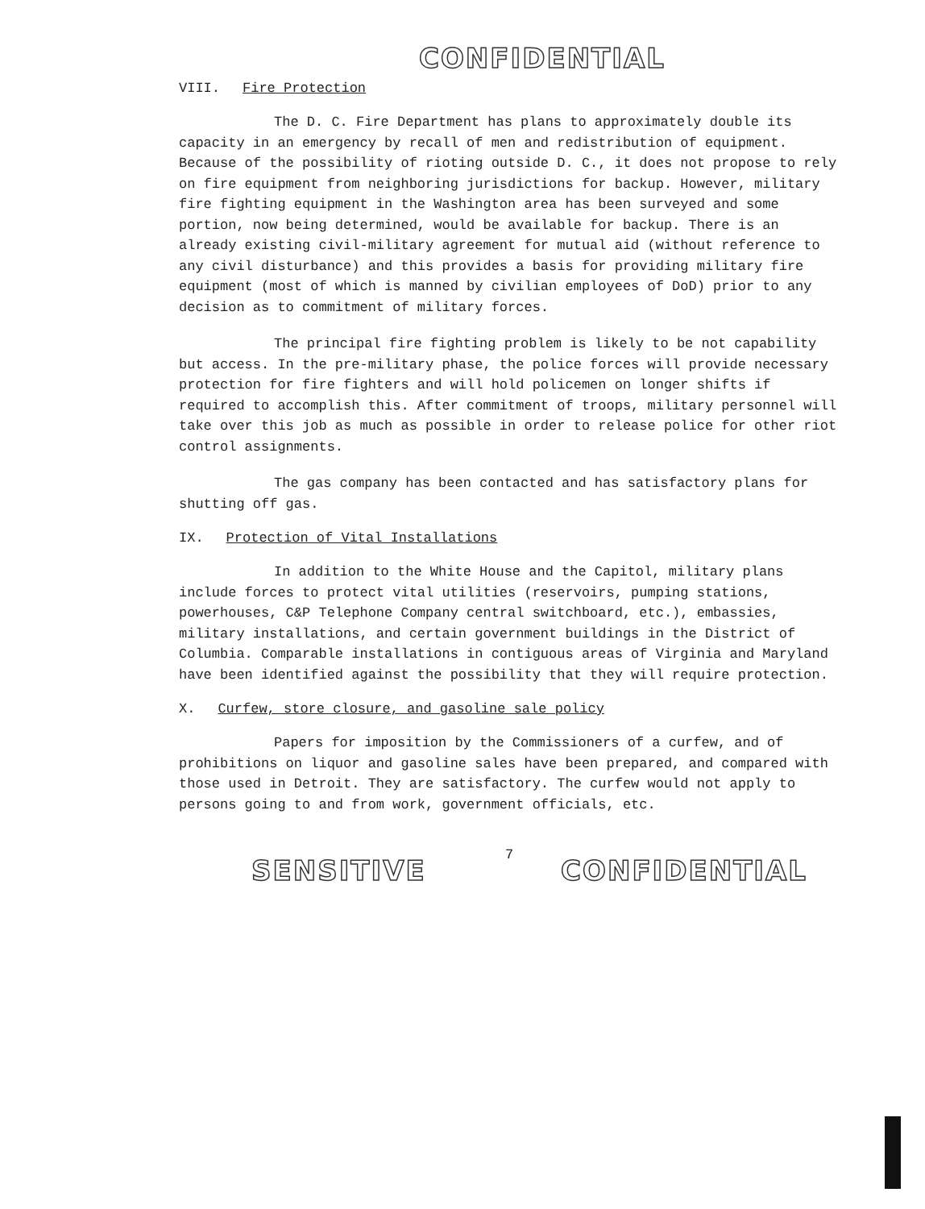CONFIDENTIAL
VIII. Fire Protection
The D. C. Fire Department has plans to approximately double its capacity in an emergency by recall of men and redistribution of equipment. Because of the possibility of rioting outside D. C., it does not propose to rely on fire equipment from neighboring jurisdictions for backup. However, military fire fighting equipment in the Washington area has been surveyed and some portion, now being determined, would be available for backup. There is an already existing civil-military agreement for mutual aid (without reference to any civil disturbance) and this provides a basis for providing military fire equipment (most of which is manned by civilian employees of DoD) prior to any decision as to commitment of military forces.
The principal fire fighting problem is likely to be not capability but access. In the pre-military phase, the police forces will provide necessary protection for fire fighters and will hold policemen on longer shifts if required to accomplish this. After commitment of troops, military personnel will take over this job as much as possible in order to release police for other riot control assignments.
The gas company has been contacted and has satisfactory plans for shutting off gas.
IX. Protection of Vital Installations
In addition to the White House and the Capitol, military plans include forces to protect vital utilities (reservoirs, pumping stations, powerhouses, C&P Telephone Company central switchboard, etc.), embassies, military installations, and certain government buildings in the District of Columbia. Comparable installations in contiguous areas of Virginia and Maryland have been identified against the possibility that they will require protection.
X. Curfew, store closure, and gasoline sale policy
Papers for imposition by the Commissioners of a curfew, and of prohibitions on liquor and gasoline sales have been prepared, and compared with those used in Detroit. They are satisfactory. The curfew would not apply to persons going to and from work, government officials, etc.
7
SENSITIVE CONFIDENTIAL